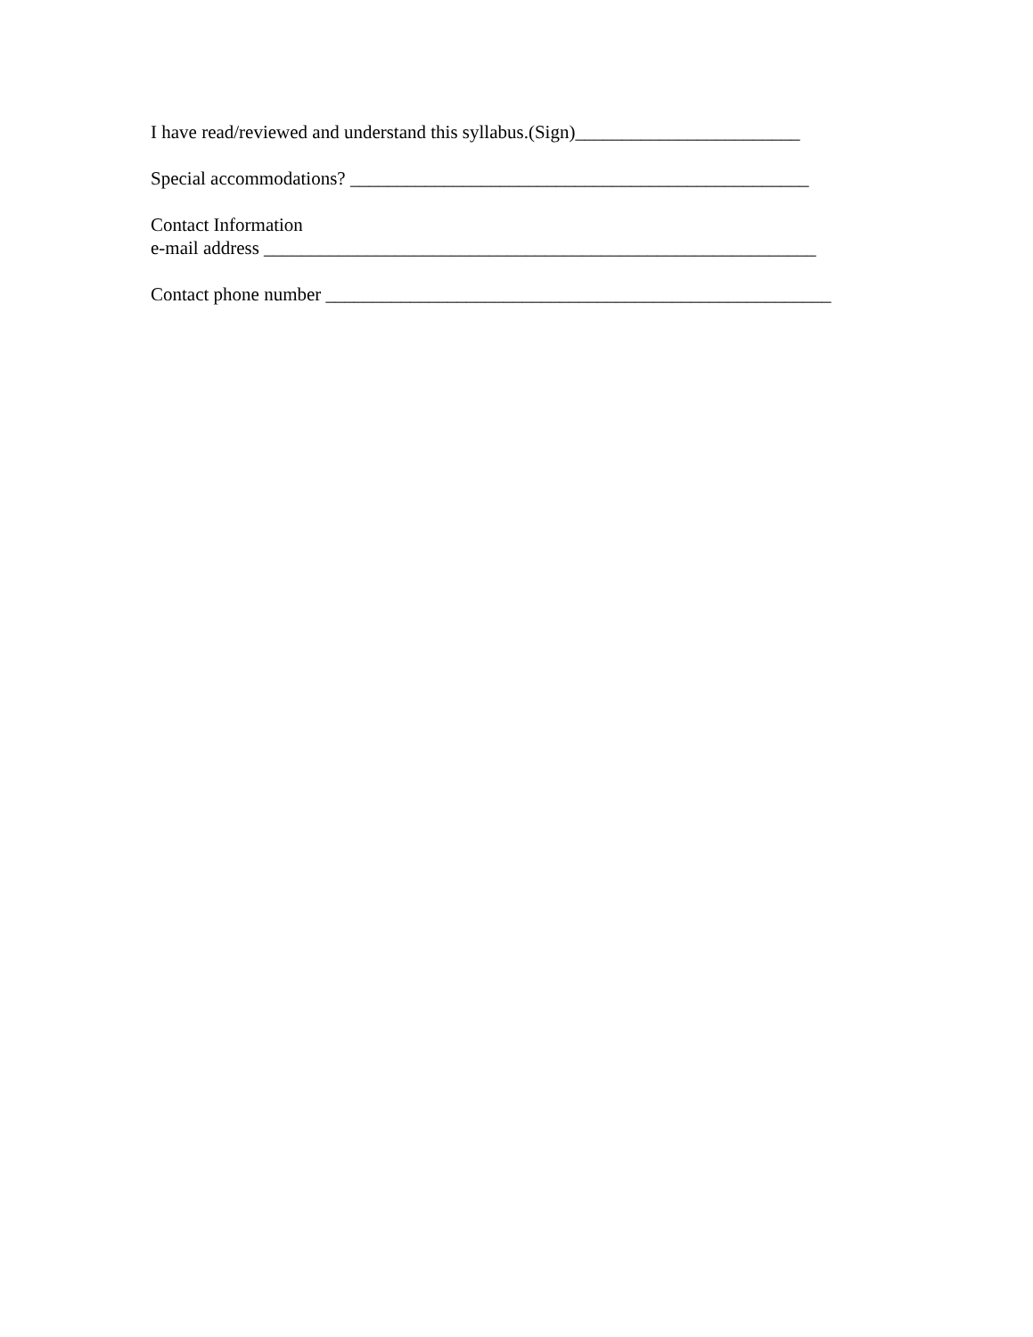I have read/reviewed and understand this syllabus.(Sign)________________________
Special accommodations? _________________________________________________
Contact Information
e-mail address ___________________________________________________________
Contact phone number ______________________________________________________